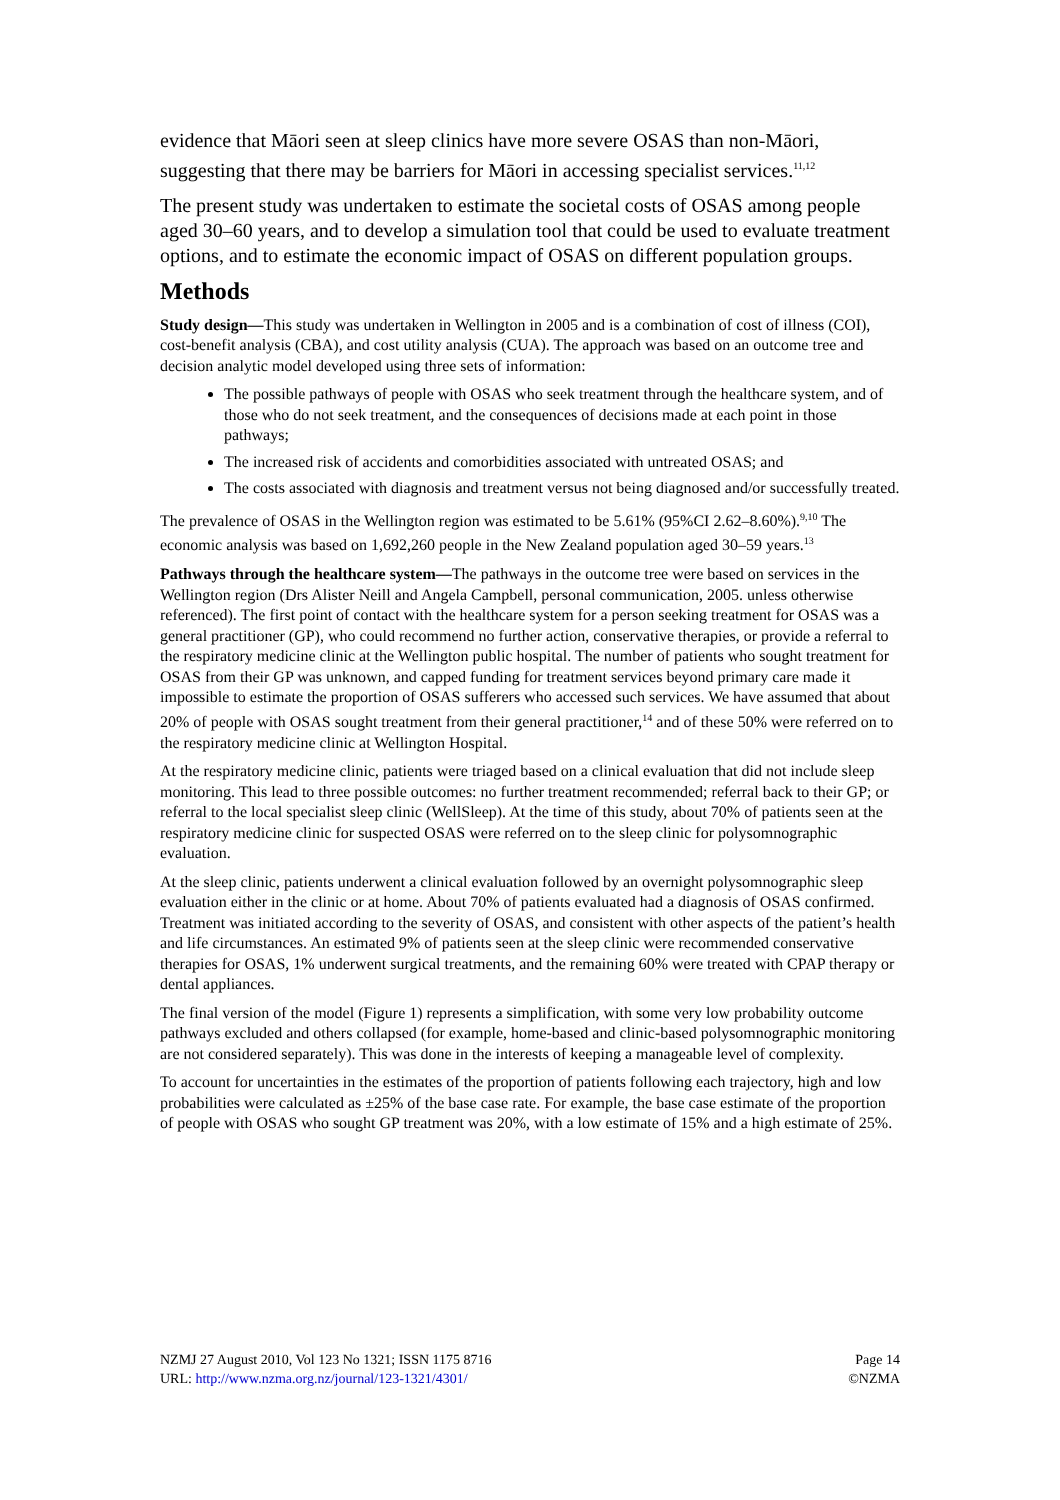evidence that Māori seen at sleep clinics have more severe OSAS than non-Māori, suggesting that there may be barriers for Māori in accessing specialist services.<sup>11,12</sup>
The present study was undertaken to estimate the societal costs of OSAS among people aged 30–60 years, and to develop a simulation tool that could be used to evaluate treatment options, and to estimate the economic impact of OSAS on different population groups.
Methods
Study design—This study was undertaken in Wellington in 2005 and is a combination of cost of illness (COI), cost-benefit analysis (CBA), and cost utility analysis (CUA). The approach was based on an outcome tree and decision analytic model developed using three sets of information:
The possible pathways of people with OSAS who seek treatment through the healthcare system, and of those who do not seek treatment, and the consequences of decisions made at each point in those pathways;
The increased risk of accidents and comorbidities associated with untreated OSAS; and
The costs associated with diagnosis and treatment versus not being diagnosed and/or successfully treated.
The prevalence of OSAS in the Wellington region was estimated to be 5.61% (95%CI 2.62–8.60%).<sup>9,10</sup> The economic analysis was based on 1,692,260 people in the New Zealand population aged 30–59 years.<sup>13</sup>
Pathways through the healthcare system—The pathways in the outcome tree were based on services in the Wellington region (Drs Alister Neill and Angela Campbell, personal communication, 2005. unless otherwise referenced). The first point of contact with the healthcare system for a person seeking treatment for OSAS was a general practitioner (GP), who could recommend no further action, conservative therapies, or provide a referral to the respiratory medicine clinic at the Wellington public hospital. The number of patients who sought treatment for OSAS from their GP was unknown, and capped funding for treatment services beyond primary care made it impossible to estimate the proportion of OSAS sufferers who accessed such services. We have assumed that about 20% of people with OSAS sought treatment from their general practitioner,<sup>14</sup> and of these 50% were referred on to the respiratory medicine clinic at Wellington Hospital.
At the respiratory medicine clinic, patients were triaged based on a clinical evaluation that did not include sleep monitoring. This lead to three possible outcomes: no further treatment recommended; referral back to their GP; or referral to the local specialist sleep clinic (WellSleep). At the time of this study, about 70% of patients seen at the respiratory medicine clinic for suspected OSAS were referred on to the sleep clinic for polysomnographic evaluation.
At the sleep clinic, patients underwent a clinical evaluation followed by an overnight polysomnographic sleep evaluation either in the clinic or at home. About 70% of patients evaluated had a diagnosis of OSAS confirmed. Treatment was initiated according to the severity of OSAS, and consistent with other aspects of the patient’s health and life circumstances. An estimated 9% of patients seen at the sleep clinic were recommended conservative therapies for OSAS, 1% underwent surgical treatments, and the remaining 60% were treated with CPAP therapy or dental appliances.
The final version of the model (Figure 1) represents a simplification, with some very low probability outcome pathways excluded and others collapsed (for example, home-based and clinic-based polysomnographic monitoring are not considered separately). This was done in the interests of keeping a manageable level of complexity.
To account for uncertainties in the estimates of the proportion of patients following each trajectory, high and low probabilities were calculated as ±25% of the base case rate. For example, the base case estimate of the proportion of people with OSAS who sought GP treatment was 20%, with a low estimate of 15% and a high estimate of 25%.
NZMJ 27 August 2010, Vol 123 No 1321; ISSN 1175 8716
URL: http://www.nzma.org.nz/journal/123-1321/4301/
Page 14
©NZMA